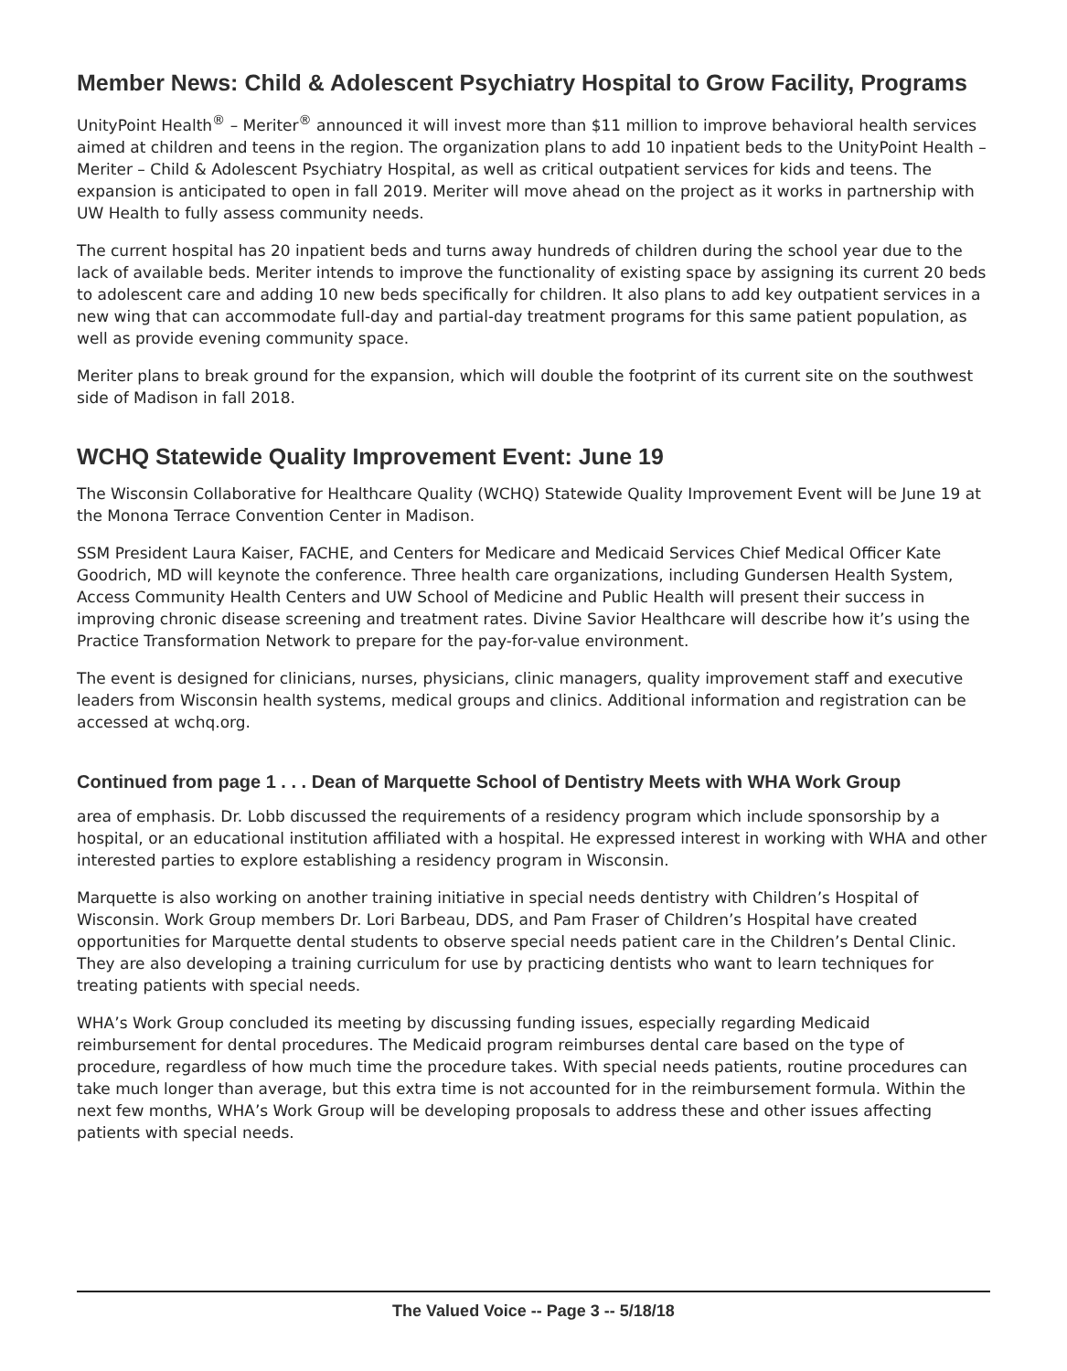Member News: Child & Adolescent Psychiatry Hospital to Grow Facility, Programs
UnityPoint Health<sup>®</sup> – Meriter<sup>®</sup> announced it will invest more than $11 million to improve behavioral health services aimed at children and teens in the region. The organization plans to add 10 inpatient beds to the UnityPoint Health – Meriter – Child & Adolescent Psychiatry Hospital, as well as critical outpatient services for kids and teens. The expansion is anticipated to open in fall 2019. Meriter will move ahead on the project as it works in partnership with UW Health to fully assess community needs.
The current hospital has 20 inpatient beds and turns away hundreds of children during the school year due to the lack of available beds. Meriter intends to improve the functionality of existing space by assigning its current 20 beds to adolescent care and adding 10 new beds specifically for children. It also plans to add key outpatient services in a new wing that can accommodate full-day and partial-day treatment programs for this same patient population, as well as provide evening community space.
Meriter plans to break ground for the expansion, which will double the footprint of its current site on the southwest side of Madison in fall 2018.
WCHQ Statewide Quality Improvement Event: June 19
The Wisconsin Collaborative for Healthcare Quality (WCHQ) Statewide Quality Improvement Event will be June 19 at the Monona Terrace Convention Center in Madison.
SSM President Laura Kaiser, FACHE, and Centers for Medicare and Medicaid Services Chief Medical Officer Kate Goodrich, MD will keynote the conference. Three health care organizations, including Gundersen Health System, Access Community Health Centers and UW School of Medicine and Public Health will present their success in improving chronic disease screening and treatment rates. Divine Savior Healthcare will describe how it’s using the Practice Transformation Network to prepare for the pay-for-value environment.
The event is designed for clinicians, nurses, physicians, clinic managers, quality improvement staff and executive leaders from Wisconsin health systems, medical groups and clinics. Additional information and registration can be accessed at wchq.org.
Continued from page 1 . . . Dean of Marquette School of Dentistry Meets with WHA Work Group
area of emphasis. Dr. Lobb discussed the requirements of a residency program which include sponsorship by a hospital, or an educational institution affiliated with a hospital. He expressed interest in working with WHA and other interested parties to explore establishing a residency program in Wisconsin.
Marquette is also working on another training initiative in special needs dentistry with Children’s Hospital of Wisconsin. Work Group members Dr. Lori Barbeau, DDS, and Pam Fraser of Children’s Hospital have created opportunities for Marquette dental students to observe special needs patient care in the Children’s Dental Clinic. They are also developing a training curriculum for use by practicing dentists who want to learn techniques for treating patients with special needs.
WHA’s Work Group concluded its meeting by discussing funding issues, especially regarding Medicaid reimbursement for dental procedures. The Medicaid program reimburses dental care based on the type of procedure, regardless of how much time the procedure takes. With special needs patients, routine procedures can take much longer than average, but this extra time is not accounted for in the reimbursement formula. Within the next few months, WHA’s Work Group will be developing proposals to address these and other issues affecting patients with special needs.
The Valued Voice -- Page 3 -- 5/18/18